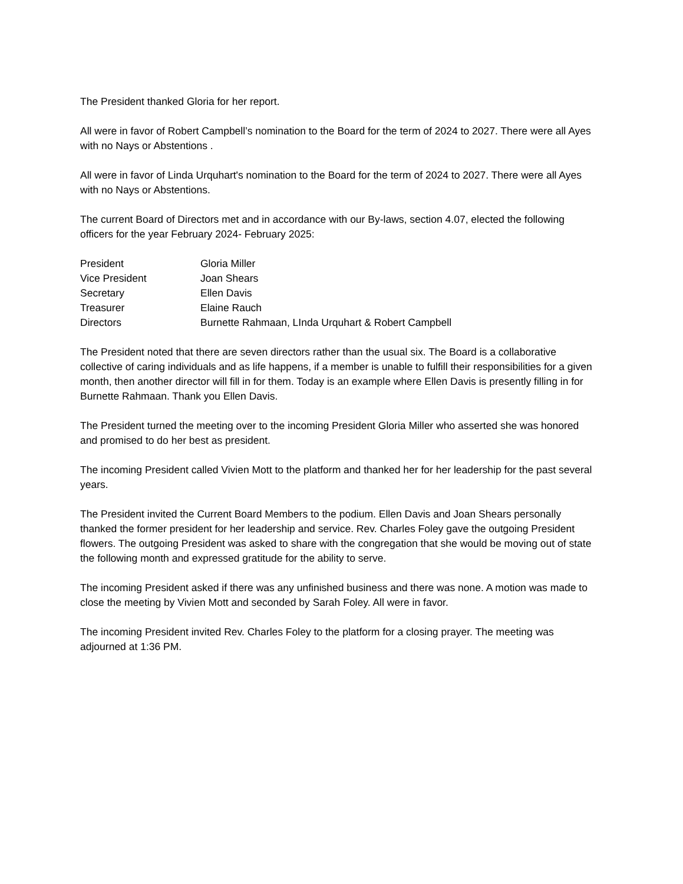The President thanked Gloria for her report.
All were in favor of Robert Campbell’s nomination to the Board for the term of 2024 to 2027. There were all Ayes with no Nays or Abstentions .
All were in favor of Linda Urquhart's nomination to the Board for the term of 2024 to 2027. There were all Ayes with no Nays or Abstentions.
The current Board of Directors met and in accordance with our By-laws, section 4.07, elected the following officers for the year February 2024- February 2025:
| President | Gloria Miller |
| Vice President | Joan Shears |
| Secretary | Ellen Davis |
| Treasurer | Elaine Rauch |
| Directors | Burnette Rahmaan, LInda Urquhart & Robert Campbell |
The President noted that there are seven directors rather than the usual six. The Board is a collaborative collective of caring individuals and as life happens, if a member is unable to fulfill their responsibilities for a given month, then another director will fill in for them. Today is an example where Ellen Davis is presently filling in for Burnette Rahmaan. Thank you Ellen Davis.
The President turned the meeting over to the incoming President Gloria Miller who asserted she was honored and promised to do her best as president.
The incoming President called Vivien Mott to the platform and thanked her for her leadership for the past several years.
The President invited the Current Board Members to the podium. Ellen Davis and Joan Shears personally thanked the former president for her leadership and service. Rev. Charles Foley gave the outgoing President flowers. The outgoing President was asked to share with the congregation that she would be moving out of state the following month and expressed gratitude for the ability to serve.
The incoming President asked if there was any unfinished business and there was none. A motion was made to close the meeting by Vivien Mott and seconded by Sarah Foley. All were in favor.
The incoming President invited Rev. Charles Foley to the platform for a closing prayer. The meeting was adjourned at 1:36 PM.